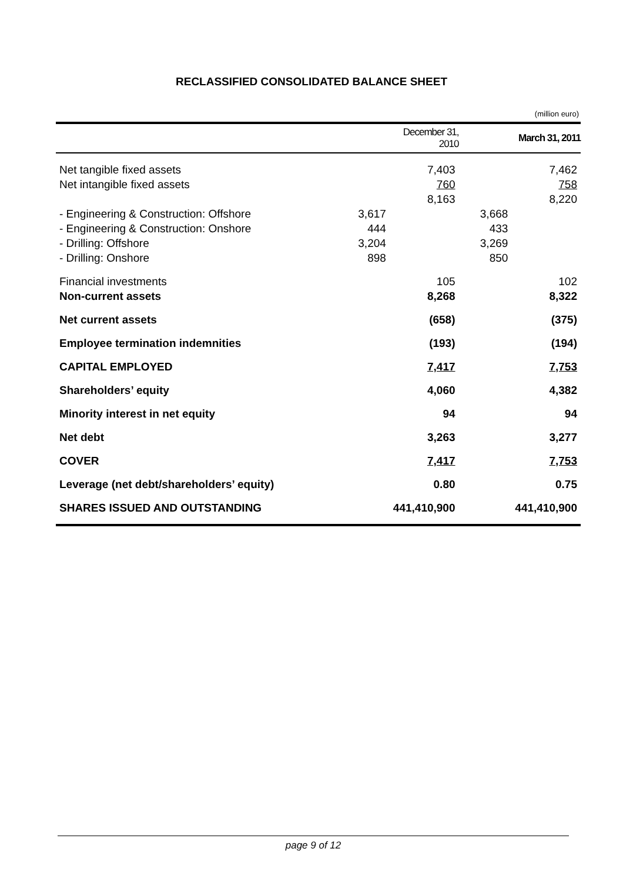RECLASSIFIED CONSOLIDATED BALANCE SHEET
(million euro)
| | | December 31, 2010 | | March 31, 2011 |
| --- | --- | --- | --- | --- |
| Net tangible fixed assets | | 7,403 | | 7,462 |
| Net intangible fixed assets | | 760 | | 758 |
| | | 8,163 | | 8,220 |
| - Engineering & Construction: Offshore | 3,617 | | 3,668 | |
| - Engineering & Construction: Onshore | 444 | | 433 | |
| - Drilling: Offshore | 3,204 | | 3,269 | |
| - Drilling: Onshore | 898 | | 850 | |
| Financial investments | | 105 | | 102 |
| Non-current assets | | 8,268 | | 8,322 |
| Net current assets | | (658) | | (375) |
| Employee termination indemnities | | (193) | | (194) |
| CAPITAL EMPLOYED | | 7,417 | | 7,753 |
| Shareholders’ equity | | 4,060 | | 4,382 |
| Minority interest in net equity | | 94 | | 94 |
| Net debt | | 3,263 | | 3,277 |
| COVER | | 7,417 | | 7,753 |
| Leverage (net debt/shareholders’ equity) | | 0.80 | | 0.75 |
| SHARES ISSUED AND OUTSTANDING | | 441,410,900 | | 441,410,900 |
page 9 of 12